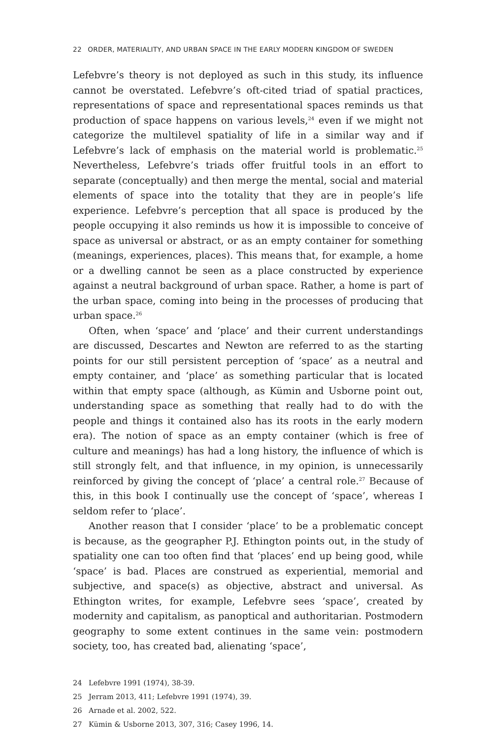22 ORDER, MATERIALITY, AND URBAN SPACE IN THE EARLY MODERN KINGDOM OF SWEDEN
Lefebvre’s theory is not deployed as such in this study, its influence cannot be overstated. Lefebvre’s oft-cited triad of spatial practices, representations of space and representational spaces reminds us that production of space happens on various levels,<sup>24</sup> even if we might not categorize the multilevel spatiality of life in a similar way and if Lefebvre’s lack of emphasis on the material world is problematic.<sup>25</sup> Nevertheless, Lefebvre’s triads offer fruitful tools in an effort to separate (conceptually) and then merge the mental, social and material elements of space into the totality that they are in people’s life experience. Lefebvre’s perception that all space is produced by the people occupying it also reminds us how it is impossible to conceive of space as universal or abstract, or as an empty container for something (meanings, experiences, places). This means that, for example, a home or a dwelling cannot be seen as a place constructed by experience against a neutral background of urban space. Rather, a home is part of the urban space, coming into being in the processes of producing that urban space.<sup>26</sup>
Often, when ‘space’ and ‘place’ and their current understandings are discussed, Descartes and Newton are referred to as the starting points for our still persistent perception of ‘space’ as a neutral and empty container, and ‘place’ as something particular that is located within that empty space (although, as Kümin and Usborne point out, understanding space as something that really had to do with the people and things it contained also has its roots in the early modern era). The notion of space as an empty container (which is free of culture and meanings) has had a long history, the influence of which is still strongly felt, and that influence, in my opinion, is unnecessarily reinforced by giving the concept of ‘place’ a central role.<sup>27</sup> Because of this, in this book I continually use the concept of ‘space’, whereas I seldom refer to ‘place’.
Another reason that I consider ‘place’ to be a problematic concept is because, as the geographer P.J. Ethington points out, in the study of spatiality one can too often find that ‘places’ end up being good, while ‘space’ is bad. Places are construed as experiential, memorial and subjective, and space(s) as objective, abstract and universal. As Ethington writes, for example, Lefebvre sees ‘space’, created by modernity and capitalism, as panoptical and authoritarian. Postmodern geography to some extent continues in the same vein: postmodern society, too, has created bad, alienating ‘space’,
24 Lefebvre 1991 (1974), 38-39.
25 Jerram 2013, 411; Lefebvre 1991 (1974), 39.
26 Arnade et al. 2002, 522.
27 Kümin & Usborne 2013, 307, 316; Casey 1996, 14.